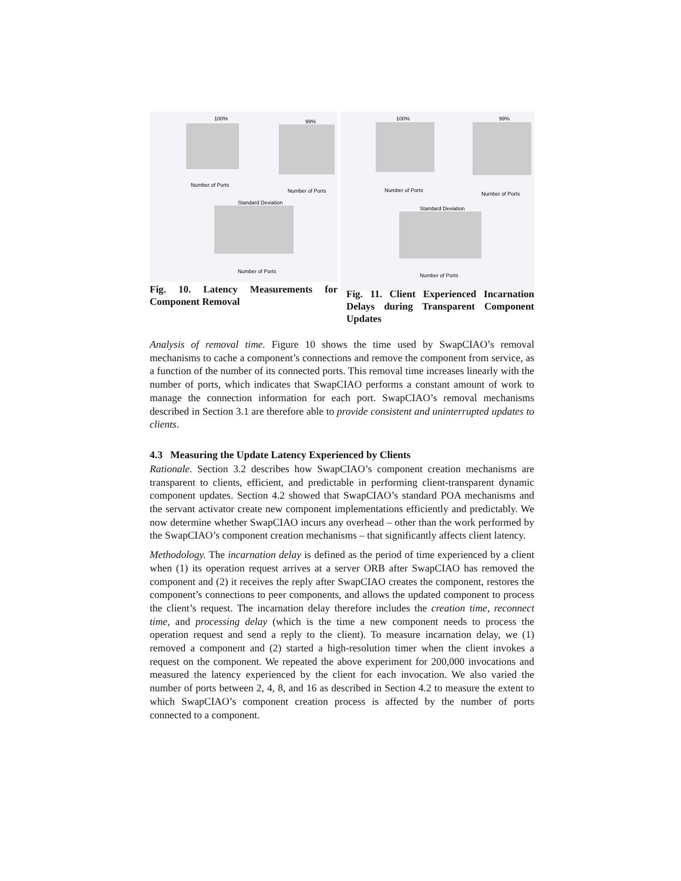100%
Number of Ports
99%
Number of Ports
Standard Deviation
Number of Ports
100%
Number of Ports
99%
Number of Ports
Standard Deviation
Number of Ports
Fig. 10. Latency Measurements for Component Removal
Fig. 11. Client Experienced Incarnation Delays during Transparent Component Updates
Analysis of removal time. Figure 10 shows the time used by SwapCIAO’s removal mechanisms to cache a component’s connections and remove the component from service, as a function of the number of its connected ports. This removal time increases linearly with the number of ports, which indicates that SwapCIAO performs a constant amount of work to manage the connection information for each port. SwapCIAO’s removal mechanisms described in Section 3.1 are therefore able to provide consistent and uninterrupted updates to clients.
4.3 Measuring the Update Latency Experienced by Clients
Rationale. Section 3.2 describes how SwapCIAO’s component creation mechanisms are transparent to clients, efficient, and predictable in performing client-transparent dynamic component updates. Section 4.2 showed that SwapCIAO’s standard POA mechanisms and the servant activator create new component implementations efficiently and predictably. We now determine whether SwapCIAO incurs any overhead – other than the work performed by the SwapCIAO’s component creation mechanisms – that significantly affects client latency.
Methodology. The incarnation delay is defined as the period of time experienced by a client when (1) its operation request arrives at a server ORB after SwapCIAO has removed the component and (2) it receives the reply after SwapCIAO creates the component, restores the component’s connections to peer components, and allows the updated component to process the client’s request. The incarnation delay therefore includes the creation time, reconnect time, and processing delay (which is the time a new component needs to process the operation request and send a reply to the client). To measure incarnation delay, we (1) removed a component and (2) started a high-resolution timer when the client invokes a request on the component. We repeated the above experiment for 200,000 invocations and measured the latency experienced by the client for each invocation. We also varied the number of ports between 2, 4, 8, and 16 as described in Section 4.2 to measure the extent to which SwapCIAO’s component creation process is affected by the number of ports connected to a component.